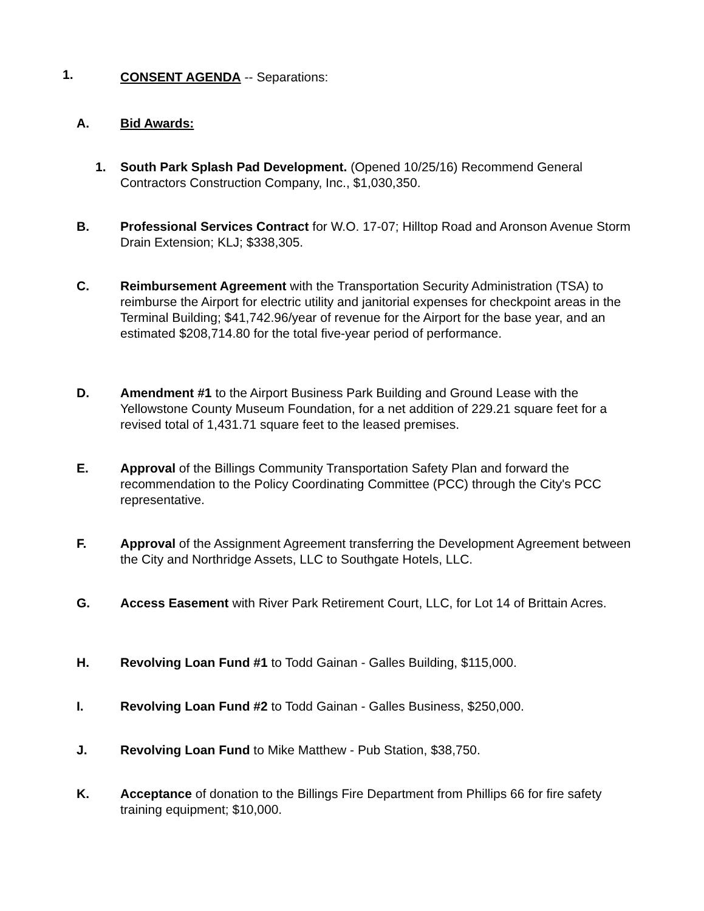1. CONSENT AGENDA -- Separations:
A. Bid Awards:
1.
South Park Splash Pad Development. (Opened 10/25/16) Recommend General Contractors Construction Company, Inc., $1,030,350.
B.
Professional Services Contract for W.O. 17-07; Hilltop Road and Aronson Avenue Storm Drain Extension; KLJ; $338,305.
C.
Reimbursement Agreement with the Transportation Security Administration (TSA) to reimburse the Airport for electric utility and janitorial expenses for checkpoint areas in the Terminal Building; $41,742.96/year of revenue for the Airport for the base year, and an estimated $208,714.80 for the total five-year period of performance.
D.
Amendment #1 to the Airport Business Park Building and Ground Lease with the Yellowstone County Museum Foundation, for a net addition of 229.21 square feet for a revised total of 1,431.71 square feet to the leased premises.
E.
Approval of the Billings Community Transportation Safety Plan and forward the recommendation to the Policy Coordinating Committee (PCC) through the City's PCC representative.
F.
Approval of the Assignment Agreement transferring the Development Agreement between the City and Northridge Assets, LLC to Southgate Hotels, LLC.
G.
Access Easement with River Park Retirement Court, LLC, for Lot 14 of Brittain Acres.
H. Revolving Loan Fund #1 to Todd Gainan - Galles Building, $115,000.
I. Revolving Loan Fund #2 to Todd Gainan - Galles Business, $250,000.
J. Revolving Loan Fund to Mike Matthew - Pub Station, $38,750.
K.
Acceptance of donation to the Billings Fire Department from Phillips 66 for fire safety training equipment; $10,000.